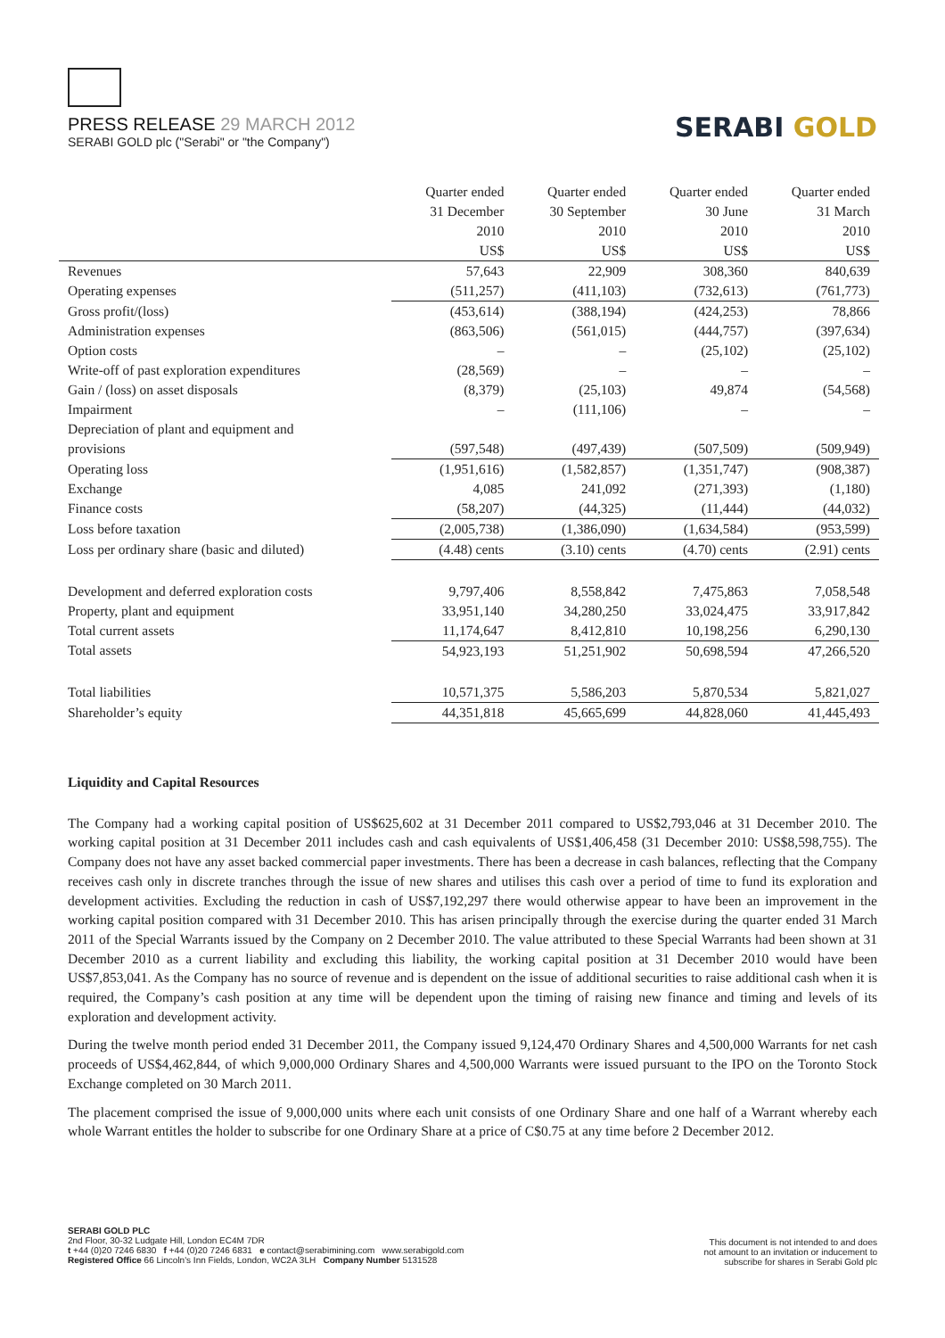PRESS RELEASE 29 MARCH 2012
SERABI GOLD plc ("Serabi" or "the Company")
SERABI GOLD
| | Quarter ended | Quarter ended | Quarter ended | Quarter ended |
| --- | --- | --- | --- | --- |
| | 31 December | 30 September | 30 June | 31 March |
| | 2010 | 2010 | 2010 | 2010 |
| | US$ | US$ | US$ | US$ |
| Revenues | 57,643 | 22,909 | 308,360 | 840,639 |
| Operating expenses | (511,257) | (411,103) | (732,613) | (761,773) |
| Gross profit/(loss) | (453,614) | (388,194) | (424,253) | 78,866 |
| Administration expenses | (863,506) | (561,015) | (444,757) | (397,634) |
| Option costs | – | – | (25,102) | (25,102) |
| Write-off of past exploration expenditures | (28,569) | – | – | – |
| Gain / (loss) on asset disposals | (8,379) | (25,103) | 49,874 | (54,568) |
| Impairment | – | (111,106) | – | – |
| Depreciation of plant and equipment and | | | | |
| provisions | (597,548) | (497,439) | (507,509) | (509,949) |
| Operating loss | (1,951,616) | (1,582,857) | (1,351,747) | (908,387) |
| Exchange | 4,085 | 241,092 | (271,393) | (1,180) |
| Finance costs | (58,207) | (44,325) | (11,444) | (44,032) |
| Loss before taxation | (2,005,738) | (1,386,090) | (1,634,584) | (953,599) |
| Loss per ordinary share (basic and diluted) | (4.48) cents | (3.10) cents | (4.70) cents | (2.91) cents |
| Development and deferred exploration costs | 9,797,406 | 8,558,842 | 7,475,863 | 7,058,548 |
| Property, plant and equipment | 33,951,140 | 34,280,250 | 33,024,475 | 33,917,842 |
| Total current assets | 11,174,647 | 8,412,810 | 10,198,256 | 6,290,130 |
| Total assets | 54,923,193 | 51,251,902 | 50,698,594 | 47,266,520 |
| Total liabilities | 10,571,375 | 5,586,203 | 5,870,534 | 5,821,027 |
| Shareholder’s equity | 44,351,818 | 45,665,699 | 44,828,060 | 41,445,493 |
Liquidity and Capital Resources
The Company had a working capital position of US$625,602 at 31 December 2011 compared to US$2,793,046 at 31 December 2010. The working capital position at 31 December 2011 includes cash and cash equivalents of US$1,406,458 (31 December 2010: US$8,598,755). The Company does not have any asset backed commercial paper investments. There has been a decrease in cash balances, reflecting that the Company receives cash only in discrete tranches through the issue of new shares and utilises this cash over a period of time to fund its exploration and development activities. Excluding the reduction in cash of US$7,192,297 there would otherwise appear to have been an improvement in the working capital position compared with 31 December 2010. This has arisen principally through the exercise during the quarter ended 31 March 2011 of the Special Warrants issued by the Company on 2 December 2010. The value attributed to these Special Warrants had been shown at 31 December 2010 as a current liability and excluding this liability, the working capital position at 31 December 2010 would have been US$7,853,041. As the Company has no source of revenue and is dependent on the issue of additional securities to raise additional cash when it is required, the Company’s cash position at any time will be dependent upon the timing of raising new finance and timing and levels of its exploration and development activity.
During the twelve month period ended 31 December 2011, the Company issued 9,124,470 Ordinary Shares and 4,500,000 Warrants for net cash proceeds of US$4,462,844, of which 9,000,000 Ordinary Shares and 4,500,000 Warrants were issued pursuant to the IPO on the Toronto Stock Exchange completed on 30 March 2011.
The placement comprised the issue of 9,000,000 units where each unit consists of one Ordinary Share and one half of a Warrant whereby each whole Warrant entitles the holder to subscribe for one Ordinary Share at a price of C$0.75 at any time before 2 December 2012.
SERABI GOLD PLC
2nd Floor, 30-32 Ludgate Hill, London EC4M 7DR
t +44 (0)20 7246 6830 f +44 (0)20 7246 6831 e contact@serabimining.com www.serabigold.com
Registered Office 66 Lincoln's Inn Fields, London, WC2A 3LH Company Number 5131528
This document is not intended to and does
not amount to an invitation or inducement to
subscribe for shares in Serabi Gold plc